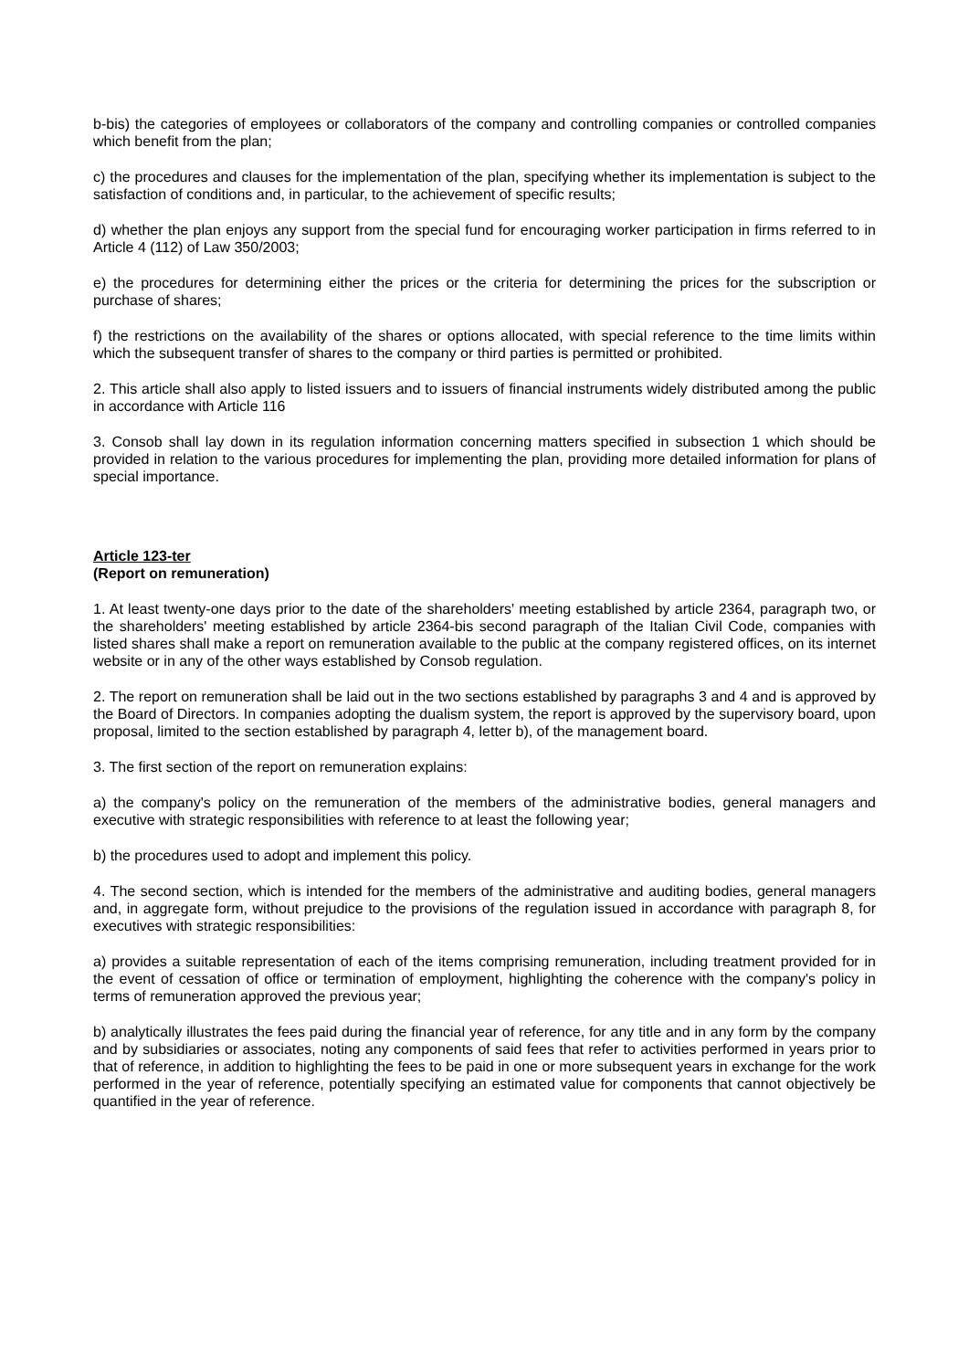b-bis) the categories of employees or collaborators of the company and controlling companies or controlled companies which benefit from the plan;
c) the procedures and clauses for the implementation of the plan, specifying whether its implementation is subject to the satisfaction of conditions and, in particular, to the achievement of specific results;
d) whether the plan enjoys any support from the special fund for encouraging worker participation in firms referred to in Article 4 (112) of Law 350/2003;
e) the procedures for determining either the prices or the criteria for determining the prices for the subscription or purchase of shares;
f) the restrictions on the availability of the shares or options allocated, with special reference to the time limits within which the subsequent transfer of shares to the company or third parties is permitted or prohibited.
2. This article shall also apply to listed issuers and to issuers of financial instruments widely distributed among the public in accordance with Article 116
3. Consob shall lay down in its regulation information concerning matters specified in subsection 1 which should be provided in relation to the various procedures for implementing the plan, providing more detailed information for plans of special importance.
Article 123-ter
(Report on remuneration)
1. At least twenty-one days prior to the date of the shareholders' meeting established by article 2364, paragraph two, or the shareholders' meeting established by article 2364-bis second paragraph of the Italian Civil Code, companies with listed shares shall make a report on remuneration available to the public at the company registered offices, on its internet website or in any of the other ways established by Consob regulation.
2. The report on remuneration shall be laid out in the two sections established by paragraphs 3 and 4 and is approved by the Board of Directors. In companies adopting the dualism system, the report is approved by the supervisory board, upon proposal, limited to the section established by paragraph 4, letter b), of the management board.
3. The first section of the report on remuneration explains:
a) the company's policy on the remuneration of the members of the administrative bodies, general managers and executive with strategic responsibilities with reference to at least the following year;
b) the procedures used to adopt and implement this policy.
4. The second section, which is intended for the members of the administrative and auditing bodies, general managers and, in aggregate form, without prejudice to the provisions of the regulation issued in accordance with paragraph 8, for executives with strategic responsibilities:
a) provides a suitable representation of each of the items comprising remuneration, including treatment provided for in the event of cessation of office or termination of employment, highlighting the coherence with the company's policy in terms of remuneration approved the previous year;
b) analytically illustrates the fees paid during the financial year of reference, for any title and in any form by the company and by subsidiaries or associates, noting any components of said fees that refer to activities performed in years prior to that of reference, in addition to highlighting the fees to be paid in one or more subsequent years in exchange for the work performed in the year of reference, potentially specifying an estimated value for components that cannot objectively be quantified in the year of reference.